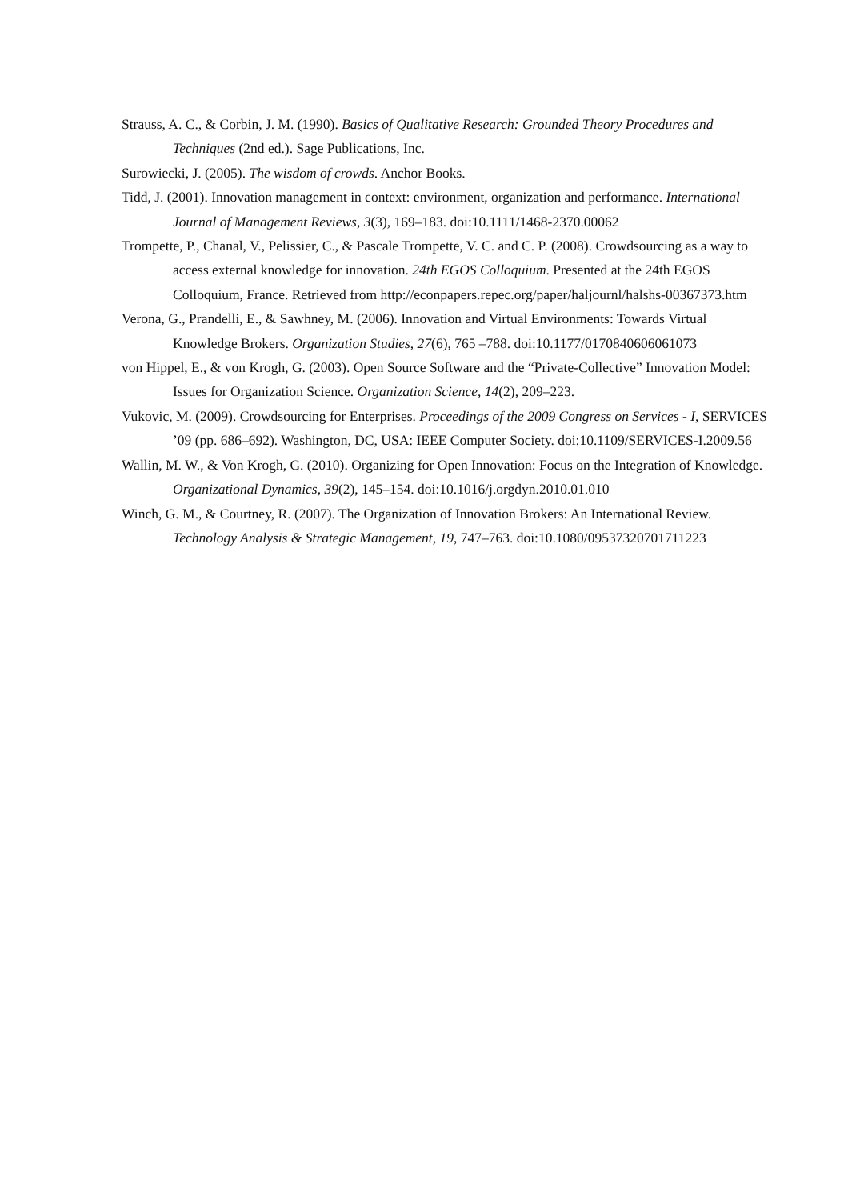Strauss, A. C., & Corbin, J. M. (1990). Basics of Qualitative Research: Grounded Theory Procedures and Techniques (2nd ed.). Sage Publications, Inc.
Surowiecki, J. (2005). The wisdom of crowds. Anchor Books.
Tidd, J. (2001). Innovation management in context: environment, organization and performance. International Journal of Management Reviews, 3(3), 169–183. doi:10.1111/1468-2370.00062
Trompette, P., Chanal, V., Pelissier, C., & Pascale Trompette, V. C. and C. P. (2008). Crowdsourcing as a way to access external knowledge for innovation. 24th EGOS Colloquium. Presented at the 24th EGOS Colloquium, France. Retrieved from http://econpapers.repec.org/paper/haljournl/halshs-00367373.htm
Verona, G., Prandelli, E., & Sawhney, M. (2006). Innovation and Virtual Environments: Towards Virtual Knowledge Brokers. Organization Studies, 27(6), 765 –788. doi:10.1177/0170840606061073
von Hippel, E., & von Krogh, G. (2003). Open Source Software and the “Private-Collective” Innovation Model: Issues for Organization Science. Organization Science, 14(2), 209–223.
Vukovic, M. (2009). Crowdsourcing for Enterprises. Proceedings of the 2009 Congress on Services - I, SERVICES ’09 (pp. 686–692). Washington, DC, USA: IEEE Computer Society. doi:10.1109/SERVICES-I.2009.56
Wallin, M. W., & Von Krogh, G. (2010). Organizing for Open Innovation: Focus on the Integration of Knowledge. Organizational Dynamics, 39(2), 145–154. doi:10.1016/j.orgdyn.2010.01.010
Winch, G. M., & Courtney, R. (2007). The Organization of Innovation Brokers: An International Review. Technology Analysis & Strategic Management, 19, 747–763. doi:10.1080/09537320701711223